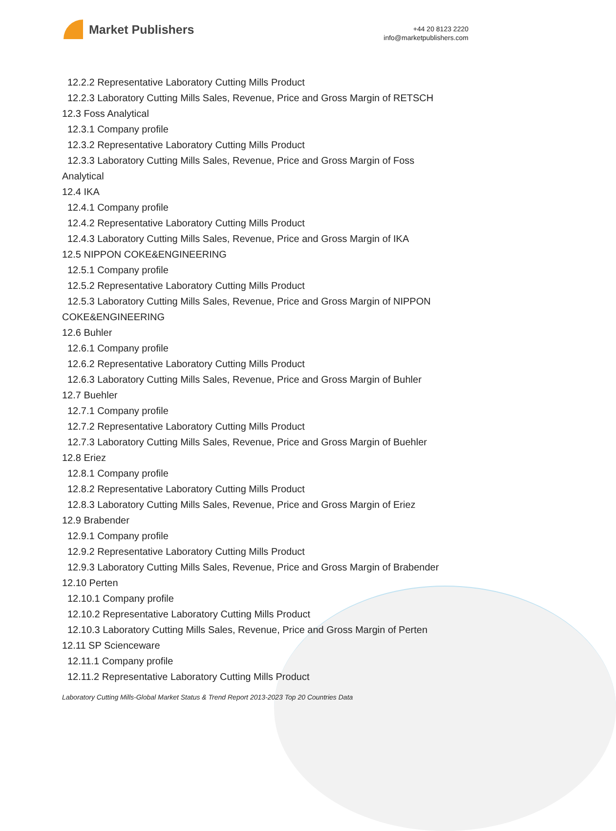Market Publishers
+44 20 8123 2220
info@marketpublishers.com
12.2.2 Representative Laboratory Cutting Mills Product
12.2.3 Laboratory Cutting Mills Sales, Revenue, Price and Gross Margin of RETSCH
12.3 Foss Analytical
12.3.1 Company profile
12.3.2 Representative Laboratory Cutting Mills Product
12.3.3 Laboratory Cutting Mills Sales, Revenue, Price and Gross Margin of Foss
Analytical
12.4 IKA
12.4.1 Company profile
12.4.2 Representative Laboratory Cutting Mills Product
12.4.3 Laboratory Cutting Mills Sales, Revenue, Price and Gross Margin of IKA
12.5 NIPPON COKE&ENGINEERING
12.5.1 Company profile
12.5.2 Representative Laboratory Cutting Mills Product
12.5.3 Laboratory Cutting Mills Sales, Revenue, Price and Gross Margin of NIPPON
COKE&ENGINEERING
12.6 Buhler
12.6.1 Company profile
12.6.2 Representative Laboratory Cutting Mills Product
12.6.3 Laboratory Cutting Mills Sales, Revenue, Price and Gross Margin of Buhler
12.7 Buehler
12.7.1 Company profile
12.7.2 Representative Laboratory Cutting Mills Product
12.7.3 Laboratory Cutting Mills Sales, Revenue, Price and Gross Margin of Buehler
12.8 Eriez
12.8.1 Company profile
12.8.2 Representative Laboratory Cutting Mills Product
12.8.3 Laboratory Cutting Mills Sales, Revenue, Price and Gross Margin of Eriez
12.9 Brabender
12.9.1 Company profile
12.9.2 Representative Laboratory Cutting Mills Product
12.9.3 Laboratory Cutting Mills Sales, Revenue, Price and Gross Margin of Brabender
12.10 Perten
12.10.1 Company profile
12.10.2 Representative Laboratory Cutting Mills Product
12.10.3 Laboratory Cutting Mills Sales, Revenue, Price and Gross Margin of Perten
12.11 SP Scienceware
12.11.1 Company profile
12.11.2 Representative Laboratory Cutting Mills Product
Laboratory Cutting Mills-Global Market Status & Trend Report 2013-2023 Top 20 Countries Data